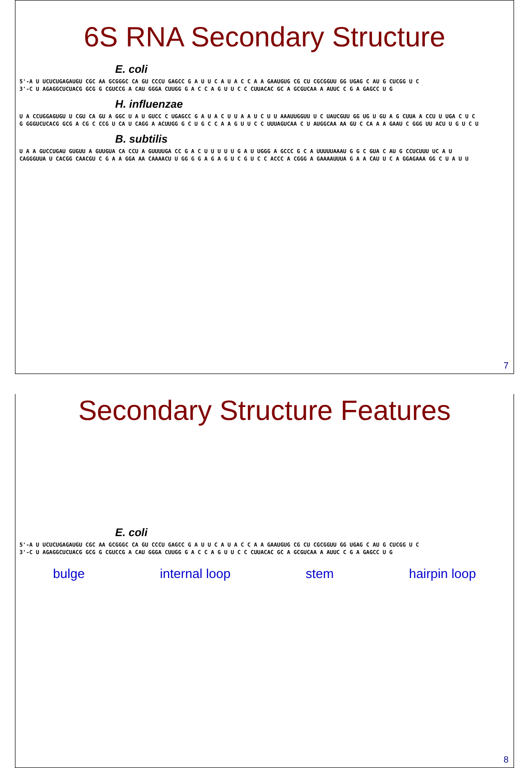6S RNA Secondary Structure
E. coli
5'-A U UCUCUGAGAUGU CGC AA GCGGGC CA GU CCCU GAGCC G A U U C A U A C C A A GAAUGUG CG CU CGCGGUU GG UGAG C AU G CUCGG U C 3'-C U AGAGGCUCUACG GCG G CGUCCG A CAU GGGA CUUGG G A C C A G U U C C CUUACAC GC A GCGUCAA A AUUC C G A GAGCC U G
H. influenzae
U A CCUGGAGUGU U CGU CA GU A GGC U A U GUCC C UGAGCC G A U A C U U A A U C U U AAAUUGGUU U C UAUCGUU GG UG U GU A G CUUA A CCU U UGA C U C G GGGUCUCACG GCG A CG C CCG U CA U CAGG A ACUUGG G C U G C C A A G U U C C UUUAGUCAA C U AUGGCAA AA GU C CA A A GAAU C GGG UU ACU U G U C U
B. subtilis
U A A GUCCUGAU GUGUU A GUUGUA CA CCU A GUUUUGA CC G A C U U U U U G A U UGGG A GCCC G C A UUUUUAAAU G G C GUA C AU G CCUCUUU UC A U CAGGGUUA U CACGG CAACGU C G A A GGA AA CAAAACU U GG G G A G A G U C G U C C ACCC A CGGG A GAAAAUUUA G A A CAU U C A GGAGAAA GG C U A U U
7
Secondary Structure Features
E. coli
5'-A U UCUCUGAGAUGU CGC AA GCGGGC CA GU CCCU GAGCC G A U U C A U A C C A A GAAUGUG CG CU CGCGGUU GG UGAG C AU G CUCGG U C 3'-C U AGAGGCUCUACG GCG G CGUCCG A CAU GGGA CUUGG G A C C A G U U C C CUUACAC GC A GCGUCAA A AUUC C G A GAGCC U G
bulge internal loop stem hairpin loop
8